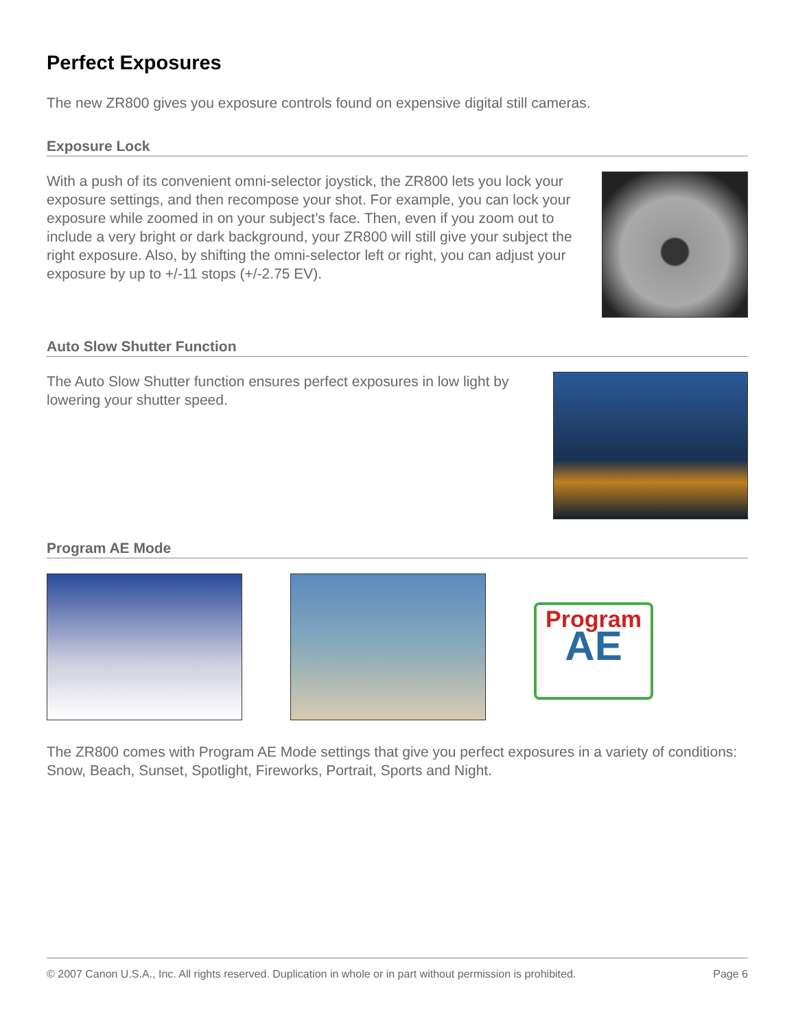Perfect Exposures
The new ZR800 gives you exposure controls found on expensive digital still cameras.
Exposure Lock
With a push of its convenient omni-selector joystick, the ZR800 lets you lock your exposure settings, and then recompose your shot. For example, you can lock your exposure while zoomed in on your subject’s face. Then, even if you zoom out to include a very bright or dark background, your ZR800 will still give your subject the right exposure. Also, by shifting the omni-selector left or right, you can adjust your exposure by up to +/-11 stops (+/-2.75 EV).
Auto Slow Shutter Function
The Auto Slow Shutter function ensures perfect exposures in low light by lowering your shutter speed.
Program AE Mode
Program
AE
The ZR800 comes with Program AE Mode settings that give you perfect exposures in a variety of conditions: Snow, Beach, Sunset, Spotlight, Fireworks, Portrait, Sports and Night.
© 2007 Canon U.S.A., Inc. All rights reserved. Duplication in whole or in part without permission is prohibited. Page 6